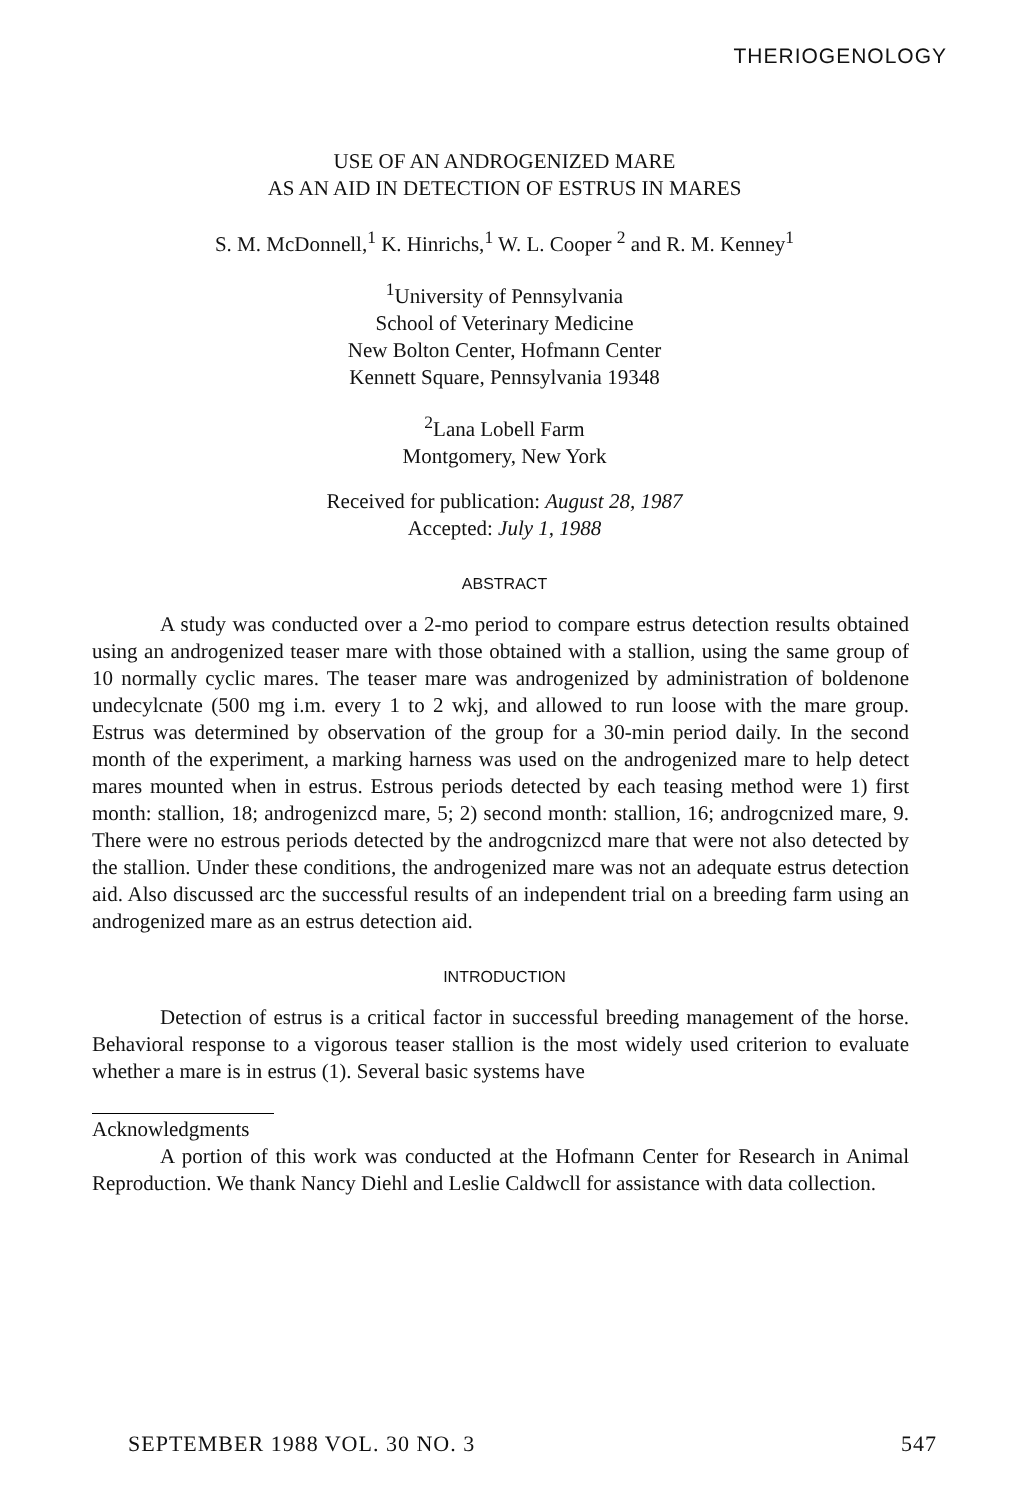THERIOGENOLOGY
USE OF AN ANDROGENIZED MARE
AS AN AID IN DETECTION OF ESTRUS IN MARES
S. M. McDonnell,<sup>1</sup> K. Hinrichs,<sup>1</sup> W. L. Cooper <sup>2</sup> and R. M. Kenney<sup>1</sup>
<sup>1</sup> University of Pennsylvania
School of Veterinary Medicine
New Bolton Center, Hofmann Center
Kennett Square, Pennsylvania 19348
<sup>2</sup> Lana Lobell Farm
Montgomery, New York
Received for publication: August 28, 1987
Accepted: July 1, 1988
ABSTRACT
A study was conducted over a 2-mo period to compare estrus detection results obtained using an androgenized teaser mare with those obtained with a stallion, using the same group of 10 normally cyclic mares. The teaser mare was androgenized by administration of boldenone undecylcnate (500 mg i.m. every 1 to 2 wkj, and allowed to run loose with the mare group. Estrus was determined by observation of the group for a 30-min period daily. In the second month of the experiment, a marking harness was used on the androgenized mare to help detect mares mounted when in estrus. Estrous periods detected by each teasing method were 1) first month: stallion, 18; androgenizcd mare, 5; 2) second month: stallion, 16; androgcnized mare, 9. There were no estrous periods detected by the androgcnizcd mare that were not also detected by the stallion. Under these conditions, the androgenized mare was not an adequate estrus detection aid. Also discussed arc the successful results of an independent trial on a breeding farm using an androgenized mare as an estrus detection aid.
INTRODUCTION
Detection of estrus is a critical factor in successful breeding management of the horse. Behavioral response to a vigorous teaser stallion is the most widely used criterion to evaluate whether a mare is in estrus (1). Several basic systems have
Acknowledgments
A portion of this work was conducted at the Hofmann Center for Research in Animal Reproduction. We thank Nancy Diehl and Leslie Caldwcll for assistance with data collection.
SEPTEMBER 1988 VOL. 30 NO. 3 547